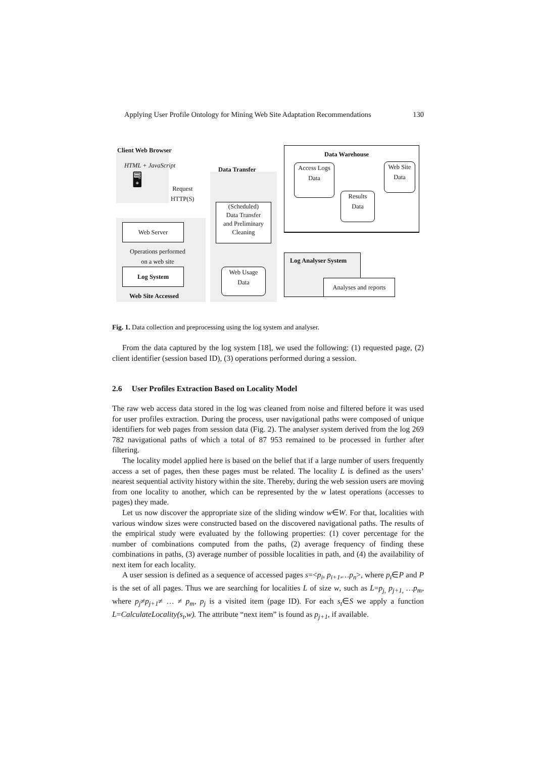Applying User Profile Ontology for Mining Web Site Adaptation Recommendations 130
Client Web Browser
HTML + JavaScript
🖥
Request
HTTP(S)
Data Transfer
Data Warehouse
Access Logs
Data
Web Site
Data
Results
Data
(Scheduled)
Data Transfer
and Preliminary
Cleaning
Web Server
Operations performed
on a web site
Log System
Web Site Accessed
Web Usage
Data
Log Analyser System
Analyses and reports
Fig. 1. Data collection and preprocessing using the log system and analyser.
From the data captured by the log system [18], we used the following: (1) requested page, (2) client identifier (session based ID), (3) operations performed during a session.
2.6 User Profiles Extraction Based on Locality Model
The raw web access data stored in the log was cleaned from noise and filtered before it was used for user profiles extraction. During the process, user navigational paths were composed of unique identifiers for web pages from session data (Fig. 2). The analyser system derived from the log 269 782 navigational paths of which a total of 87 953 remained to be processed in further after filtering.
The locality model applied here is based on the belief that if a large number of users frequently access a set of pages, then these pages must be related. The locality L is defined as the users’ nearest sequential activity history within the site. Thereby, during the web session users are moving from one locality to another, which can be represented by the w latest operations (accesses to pages) they made.
Let us now discover the appropriate size of the sliding window w∈W. For that, localities with various window sizes were constructed based on the discovered navigational paths. The results of the empirical study were evaluated by the following properties: (1) cover percentage for the number of combinations computed from the paths, (2) average frequency of finding these combinations in paths, (3) average number of possible localities in path, and (4) the availability of next item for each locality.
A user session is defined as a sequence of accessed pages s=<p<sub>i</sub>, p<sub>i+1</sub>,…p<sub>n</sub>>, where p<sub>i</sub>∈P and P is the set of all pages. Thus we are searching for localities L of size w, such as L=p<sub>j,</sub> p<sub>j+1,</sub> …p<sub>m</sub>, where p<sub>j</sub>≠p<sub>j+1</sub>≠ … ≠ p<sub>m</sub>, p<sub>j</sub> is a visited item (page ID). For each s<sub>t</sub>∈S we apply a function L=CalculateLocality(s<sub>t</sub>,w). The attribute “next item” is found as p<sub>j+1</sub>, if available.